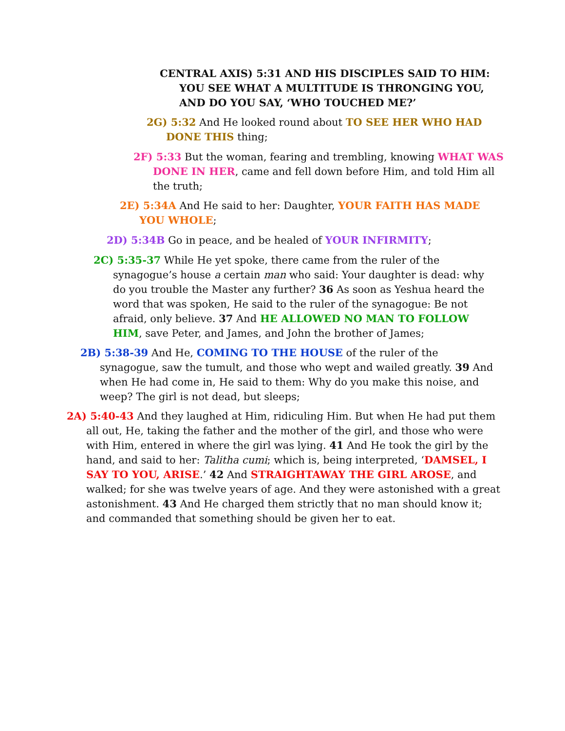CENTRAL AXIS) 5:31 AND HIS DISCIPLES SAID TO HIM: YOU SEE WHAT A MULTITUDE IS THRONGING YOU, AND DO YOU SAY, ‘WHO TOUCHED ME?’
2G) 5:32 And He looked round about TO SEE HER WHO HAD DONE THIS thing;
2F) 5:33 But the woman, fearing and trembling, knowing WHAT WAS DONE IN HER, came and fell down before Him, and told Him all the truth;
2E) 5:34A And He said to her: Daughter, YOUR FAITH HAS MADE YOU WHOLE;
2D) 5:34B Go in peace, and be healed of YOUR INFIRMITY;
2C) 5:35-37 While He yet spoke, there came from the ruler of the synagogue’s house a certain man who said: Your daughter is dead: why do you trouble the Master any further? 36 As soon as Yeshua heard the word that was spoken, He said to the ruler of the synagogue: Be not afraid, only believe. 37 And HE ALLOWED NO MAN TO FOLLOW HIM, save Peter, and James, and John the brother of James;
2B) 5:38-39 And He, COMING TO THE HOUSE of the ruler of the synagogue, saw the tumult, and those who wept and wailed greatly. 39 And when He had come in, He said to them: Why do you make this noise, and weep? The girl is not dead, but sleeps;
2A) 5:40-43 And they laughed at Him, ridiculing Him. But when He had put them all out, He, taking the father and the mother of the girl, and those who were with Him, entered in where the girl was lying. 41 And He took the girl by the hand, and said to her: Talitha cumi; which is, being interpreted, ‘DAMSEL, I SAY TO YOU, ARISE.’ 42 And STRAIGHTAWAY THE GIRL AROSE, and walked; for she was twelve years of age. And they were astonished with a great astonishment. 43 And He charged them strictly that no man should know it; and commanded that something should be given her to eat.